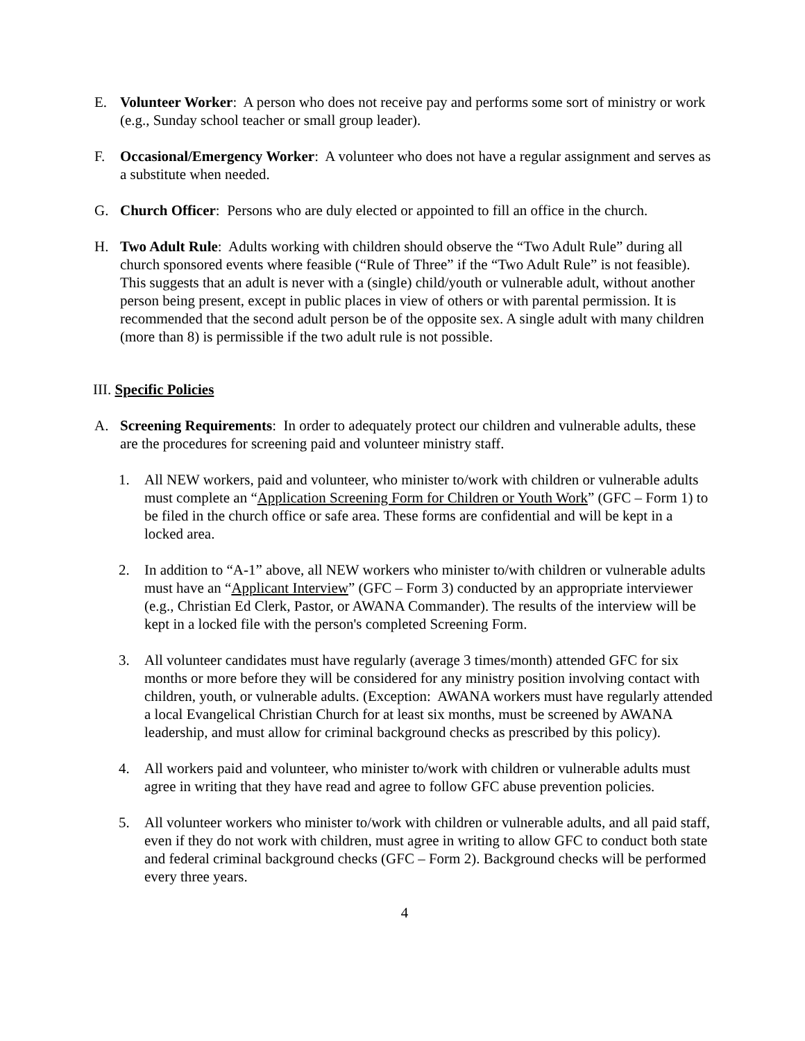E. Volunteer Worker: A person who does not receive pay and performs some sort of ministry or work (e.g., Sunday school teacher or small group leader).
F. Occasional/Emergency Worker: A volunteer who does not have a regular assignment and serves as a substitute when needed.
G. Church Officer: Persons who are duly elected or appointed to fill an office in the church.
H. Two Adult Rule: Adults working with children should observe the “Two Adult Rule” during all church sponsored events where feasible (“Rule of Three” if the “Two Adult Rule” is not feasible). This suggests that an adult is never with a (single) child/youth or vulnerable adult, without another person being present, except in public places in view of others or with parental permission. It is recommended that the second adult person be of the opposite sex. A single adult with many children (more than 8) is permissible if the two adult rule is not possible.
III. Specific Policies
A. Screening Requirements: In order to adequately protect our children and vulnerable adults, these are the procedures for screening paid and volunteer ministry staff.
1. All NEW workers, paid and volunteer, who minister to/work with children or vulnerable adults must complete an “Application Screening Form for Children or Youth Work” (GFC – Form 1) to be filed in the church office or safe area. These forms are confidential and will be kept in a locked area.
2. In addition to “A-1” above, all NEW workers who minister to/with children or vulnerable adults must have an “Applicant Interview” (GFC – Form 3) conducted by an appropriate interviewer (e.g., Christian Ed Clerk, Pastor, or AWANA Commander). The results of the interview will be kept in a locked file with the person's completed Screening Form.
3. All volunteer candidates must have regularly (average 3 times/month) attended GFC for six months or more before they will be considered for any ministry position involving contact with children, youth, or vulnerable adults. (Exception: AWANA workers must have regularly attended a local Evangelical Christian Church for at least six months, must be screened by AWANA leadership, and must allow for criminal background checks as prescribed by this policy).
4. All workers paid and volunteer, who minister to/work with children or vulnerable adults must agree in writing that they have read and agree to follow GFC abuse prevention policies.
5. All volunteer workers who minister to/work with children or vulnerable adults, and all paid staff, even if they do not work with children, must agree in writing to allow GFC to conduct both state and federal criminal background checks (GFC – Form 2). Background checks will be performed every three years.
4